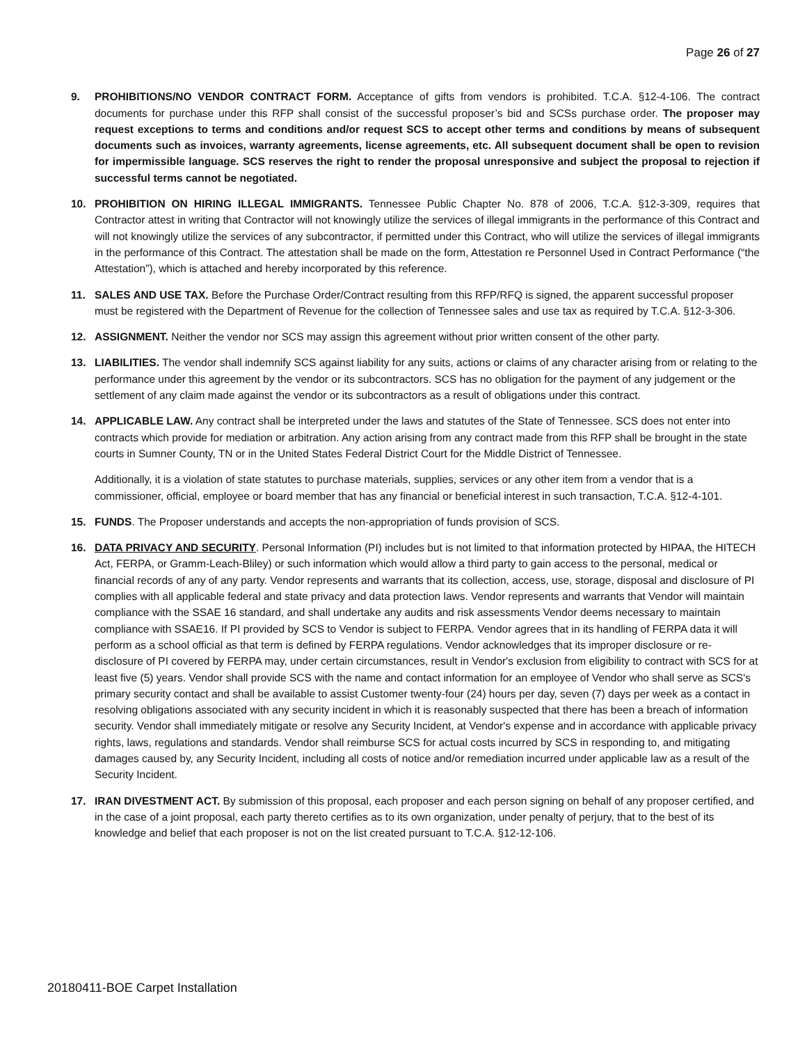Page 26 of 27
9. PROHIBITIONS/NO VENDOR CONTRACT FORM. Acceptance of gifts from vendors is prohibited. T.C.A. §12-4-106. The contract documents for purchase under this RFP shall consist of the successful proposer’s bid and SCSs purchase order. The proposer may request exceptions to terms and conditions and/or request SCS to accept other terms and conditions by means of subsequent documents such as invoices, warranty agreements, license agreements, etc. All subsequent document shall be open to revision for impermissible language. SCS reserves the right to render the proposal unresponsive and subject the proposal to rejection if successful terms cannot be negotiated.
10. PROHIBITION ON HIRING ILLEGAL IMMIGRANTS. Tennessee Public Chapter No. 878 of 2006, T.C.A. §12-3-309, requires that Contractor attest in writing that Contractor will not knowingly utilize the services of illegal immigrants in the performance of this Contract and will not knowingly utilize the services of any subcontractor, if permitted under this Contract, who will utilize the services of illegal immigrants in the performance of this Contract. The attestation shall be made on the form, Attestation re Personnel Used in Contract Performance (“the Attestation”), which is attached and hereby incorporated by this reference.
11. SALES AND USE TAX. Before the Purchase Order/Contract resulting from this RFP/RFQ is signed, the apparent successful proposer must be registered with the Department of Revenue for the collection of Tennessee sales and use tax as required by T.C.A. §12-3-306.
12. ASSIGNMENT. Neither the vendor nor SCS may assign this agreement without prior written consent of the other party.
13. LIABILITIES. The vendor shall indemnify SCS against liability for any suits, actions or claims of any character arising from or relating to the performance under this agreement by the vendor or its subcontractors. SCS has no obligation for the payment of any judgement or the settlement of any claim made against the vendor or its subcontractors as a result of obligations under this contract.
14. APPLICABLE LAW. Any contract shall be interpreted under the laws and statutes of the State of Tennessee. SCS does not enter into contracts which provide for mediation or arbitration. Any action arising from any contract made from this RFP shall be brought in the state courts in Sumner County, TN or in the United States Federal District Court for the Middle District of Tennessee.
Additionally, it is a violation of state statutes to purchase materials, supplies, services or any other item from a vendor that is a commissioner, official, employee or board member that has any financial or beneficial interest in such transaction, T.C.A. §12-4-101.
15. FUNDS. The Proposer understands and accepts the non-appropriation of funds provision of SCS.
16. DATA PRIVACY AND SECURITY. Personal Information (PI) includes but is not limited to that information protected by HIPAA, the HITECH Act, FERPA, or Gramm-Leach-Bliley) or such information which would allow a third party to gain access to the personal, medical or financial records of any of any party. Vendor represents and warrants that its collection, access, use, storage, disposal and disclosure of PI complies with all applicable federal and state privacy and data protection laws. Vendor represents and warrants that Vendor will maintain compliance with the SSAE 16 standard, and shall undertake any audits and risk assessments Vendor deems necessary to maintain compliance with SSAE16. If PI provided by SCS to Vendor is subject to FERPA. Vendor agrees that in its handling of FERPA data it will perform as a school official as that term is defined by FERPA regulations. Vendor acknowledges that its improper disclosure or re-disclosure of PI covered by FERPA may, under certain circumstances, result in Vendor's exclusion from eligibility to contract with SCS for at least five (5) years. Vendor shall provide SCS with the name and contact information for an employee of Vendor who shall serve as SCS's primary security contact and shall be available to assist Customer twenty-four (24) hours per day, seven (7) days per week as a contact in resolving obligations associated with any security incident in which it is reasonably suspected that there has been a breach of information security. Vendor shall immediately mitigate or resolve any Security Incident, at Vendor's expense and in accordance with applicable privacy rights, laws, regulations and standards. Vendor shall reimburse SCS for actual costs incurred by SCS in responding to, and mitigating damages caused by, any Security Incident, including all costs of notice and/or remediation incurred under applicable law as a result of the Security Incident.
17. IRAN DIVESTMENT ACT. By submission of this proposal, each proposer and each person signing on behalf of any proposer certified, and in the case of a joint proposal, each party thereto certifies as to its own organization, under penalty of perjury, that to the best of its knowledge and belief that each proposer is not on the list created pursuant to T.C.A. §12-12-106.
20180411-BOE Carpet Installation